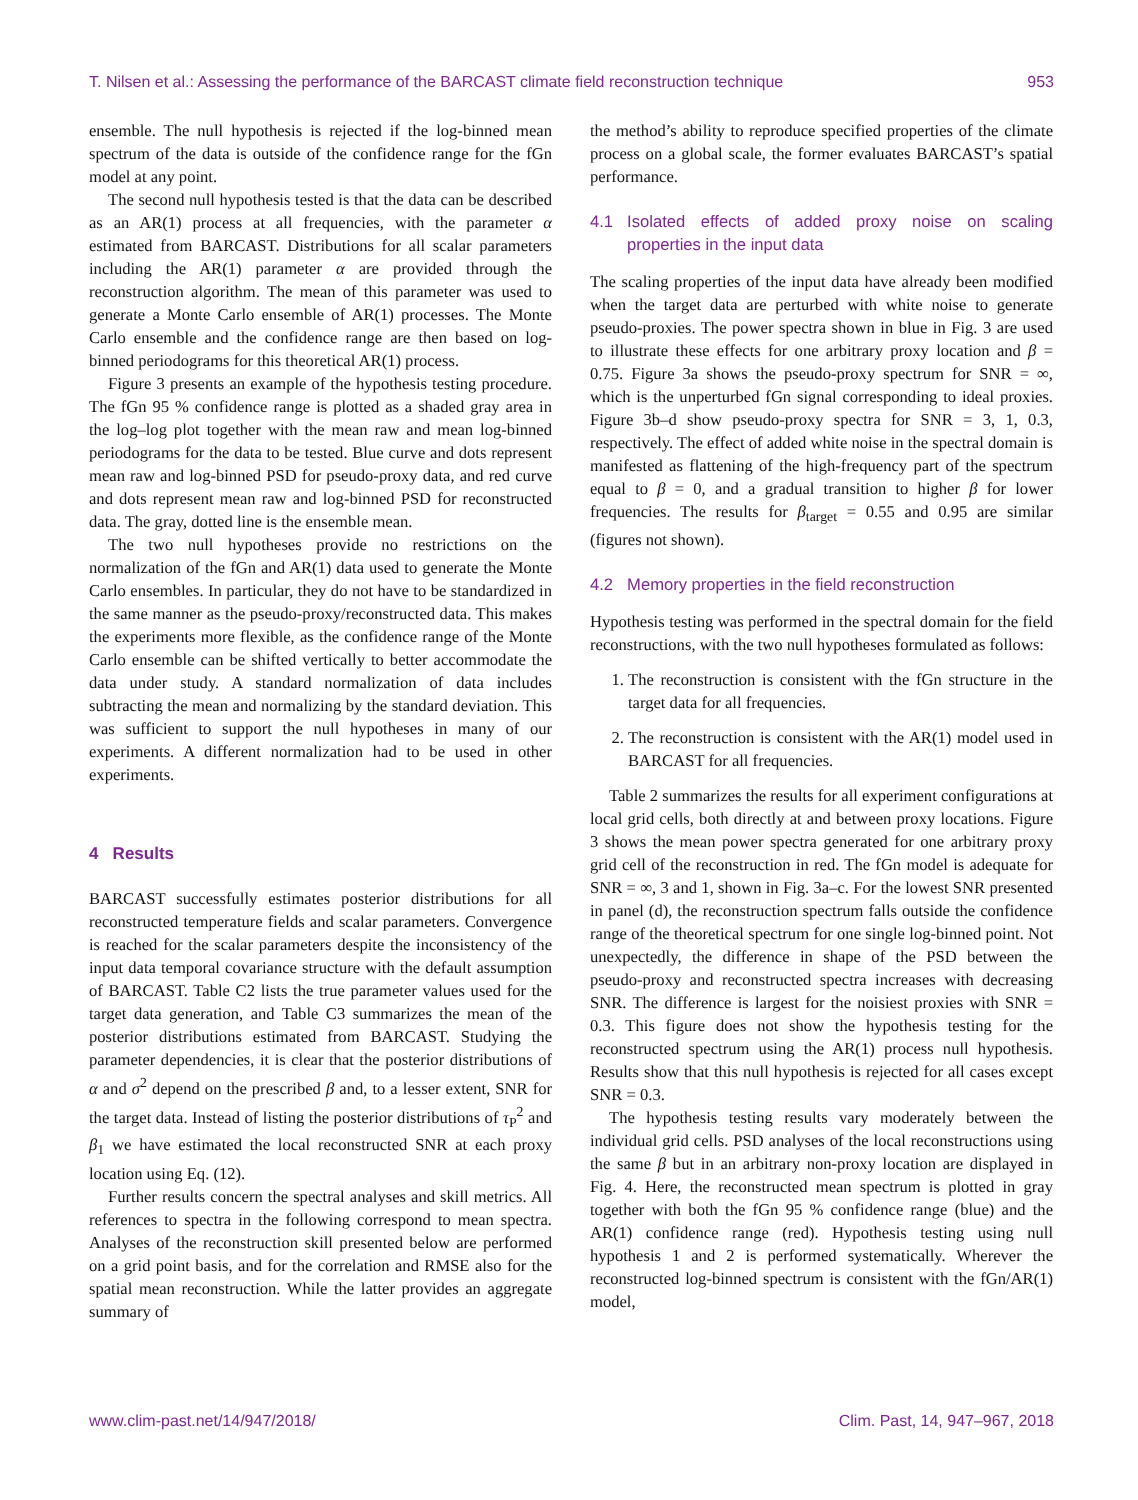T. Nilsen et al.: Assessing the performance of the BARCAST climate field reconstruction technique 953
ensemble. The null hypothesis is rejected if the log-binned mean spectrum of the data is outside of the confidence range for the fGn model at any point.
The second null hypothesis tested is that the data can be described as an AR(1) process at all frequencies, with the parameter α estimated from BARCAST. Distributions for all scalar parameters including the AR(1) parameter α are provided through the reconstruction algorithm. The mean of this parameter was used to generate a Monte Carlo ensemble of AR(1) processes. The Monte Carlo ensemble and the confidence range are then based on log-binned periodograms for this theoretical AR(1) process.
Figure 3 presents an example of the hypothesis testing procedure. The fGn 95 % confidence range is plotted as a shaded gray area in the log–log plot together with the mean raw and mean log-binned periodograms for the data to be tested. Blue curve and dots represent mean raw and log-binned PSD for pseudo-proxy data, and red curve and dots represent mean raw and log-binned PSD for reconstructed data. The gray, dotted line is the ensemble mean.
The two null hypotheses provide no restrictions on the normalization of the fGn and AR(1) data used to generate the Monte Carlo ensembles. In particular, they do not have to be standardized in the same manner as the pseudo-proxy/reconstructed data. This makes the experiments more flexible, as the confidence range of the Monte Carlo ensemble can be shifted vertically to better accommodate the data under study. A standard normalization of data includes subtracting the mean and normalizing by the standard deviation. This was sufficient to support the null hypotheses in many of our experiments. A different normalization had to be used in other experiments.
4 Results
BARCAST successfully estimates posterior distributions for all reconstructed temperature fields and scalar parameters. Convergence is reached for the scalar parameters despite the inconsistency of the input data temporal covariance structure with the default assumption of BARCAST. Table C2 lists the true parameter values used for the target data generation, and Table C3 summarizes the mean of the posterior distributions estimated from BARCAST. Studying the parameter dependencies, it is clear that the posterior distributions of α and σ<sup>2</sup> depend on the prescribed β and, to a lesser extent, SNR for the target data. Instead of listing the posterior distributions of τ<sub>P</sub><sup>2</sup> and β<sub>1</sub> we have estimated the local reconstructed SNR at each proxy location using Eq. (12).
Further results concern the spectral analyses and skill metrics. All references to spectra in the following correspond to mean spectra. Analyses of the reconstruction skill presented below are performed on a grid point basis, and for the correlation and RMSE also for the spatial mean reconstruction. While the latter provides an aggregate summary of
the method’s ability to reproduce specified properties of the climate process on a global scale, the former evaluates BARCAST’s spatial performance.
4.1 Isolated effects of added proxy noise on scaling properties in the input data
The scaling properties of the input data have already been modified when the target data are perturbed with white noise to generate pseudo-proxies. The power spectra shown in blue in Fig. 3 are used to illustrate these effects for one arbitrary proxy location and β = 0.75. Figure 3a shows the pseudo-proxy spectrum for SNR = ∞, which is the unperturbed fGn signal corresponding to ideal proxies. Figure 3b–d show pseudo-proxy spectra for SNR = 3, 1, 0.3, respectively. The effect of added white noise in the spectral domain is manifested as flattening of the high-frequency part of the spectrum equal to β = 0, and a gradual transition to higher β for lower frequencies. The results for β<sub>target</sub> = 0.55 and 0.95 are similar (figures not shown).
4.2 Memory properties in the field reconstruction
Hypothesis testing was performed in the spectral domain for the field reconstructions, with the two null hypotheses formulated as follows:
1. The reconstruction is consistent with the fGn structure in the target data for all frequencies.
2. The reconstruction is consistent with the AR(1) model used in BARCAST for all frequencies.
Table 2 summarizes the results for all experiment configurations at local grid cells, both directly at and between proxy locations. Figure 3 shows the mean power spectra generated for one arbitrary proxy grid cell of the reconstruction in red. The fGn model is adequate for SNR = ∞, 3 and 1, shown in Fig. 3a–c. For the lowest SNR presented in panel (d), the reconstruction spectrum falls outside the confidence range of the theoretical spectrum for one single log-binned point. Not unexpectedly, the difference in shape of the PSD between the pseudo-proxy and reconstructed spectra increases with decreasing SNR. The difference is largest for the noisiest proxies with SNR = 0.3. This figure does not show the hypothesis testing for the reconstructed spectrum using the AR(1) process null hypothesis. Results show that this null hypothesis is rejected for all cases except SNR = 0.3.
The hypothesis testing results vary moderately between the individual grid cells. PSD analyses of the local reconstructions using the same β but in an arbitrary non-proxy location are displayed in Fig. 4. Here, the reconstructed mean spectrum is plotted in gray together with both the fGn 95 % confidence range (blue) and the AR(1) confidence range (red). Hypothesis testing using null hypothesis 1 and 2 is performed systematically. Wherever the reconstructed log-binned spectrum is consistent with the fGn/AR(1) model,
www.clim-past.net/14/947/2018/ Clim. Past, 14, 947–967, 2018